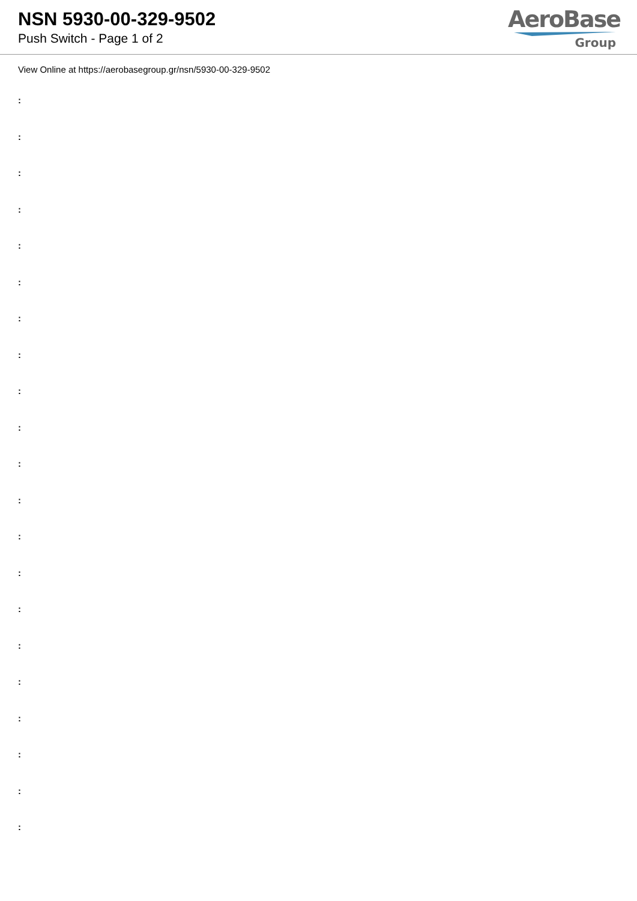NSN 5930-00-329-9502
Push Switch - Page 1 of 2
AeroBase
Group
View Online at https://aerobasegroup.gr/nsn/5930-00-329-9502
:
:
:
:
:
:
:
:
:
:
:
:
:
:
:
:
:
:
:
:
: